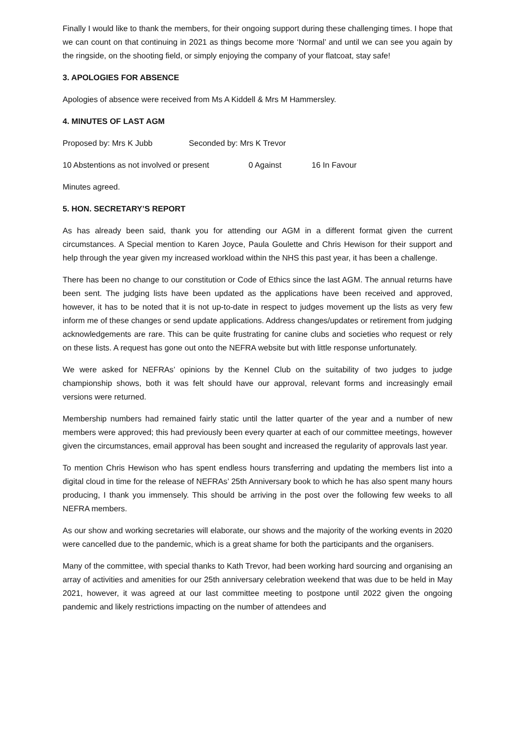Finally I would like to thank the members, for their ongoing support during these challenging times. I hope that we can count on that continuing in 2021 as things become more ‘Normal’ and until we can see you again by the ringside, on the shooting field, or simply enjoying the company of your flatcoat, stay safe!
3. APOLOGIES FOR ABSENCE
Apologies of absence were received from Ms A Kiddell & Mrs M Hammersley.
4. MINUTES OF LAST AGM
Proposed by: Mrs K Jubb Seconded by: Mrs K Trevor
10 Abstentions as not involved or present 0 Against 16 In Favour
Minutes agreed.
5. HON. SECRETARY’S REPORT
As has already been said, thank you for attending our AGM in a different format given the current circumstances. A Special mention to Karen Joyce, Paula Goulette and Chris Hewison for their support and help through the year given my increased workload within the NHS this past year, it has been a challenge.
There has been no change to our constitution or Code of Ethics since the last AGM. The annual returns have been sent. The judging lists have been updated as the applications have been received and approved, however, it has to be noted that it is not up-to-date in respect to judges movement up the lists as very few inform me of these changes or send update applications. Address changes/updates or retirement from judging acknowledgements are rare. This can be quite frustrating for canine clubs and societies who request or rely on these lists. A request has gone out onto the NEFRA website but with little response unfortunately.
We were asked for NEFRAs’ opinions by the Kennel Club on the suitability of two judges to judge championship shows, both it was felt should have our approval, relevant forms and increasingly email versions were returned.
Membership numbers had remained fairly static until the latter quarter of the year and a number of new members were approved; this had previously been every quarter at each of our committee meetings, however given the circumstances, email approval has been sought and increased the regularity of approvals last year.
To mention Chris Hewison who has spent endless hours transferring and updating the members list into a digital cloud in time for the release of NEFRAs’ 25th Anniversary book to which he has also spent many hours producing, I thank you immensely. This should be arriving in the post over the following few weeks to all NEFRA members.
As our show and working secretaries will elaborate, our shows and the majority of the working events in 2020 were cancelled due to the pandemic, which is a great shame for both the participants and the organisers.
Many of the committee, with special thanks to Kath Trevor, had been working hard sourcing and organising an array of activities and amenities for our 25th anniversary celebration weekend that was due to be held in May 2021, however, it was agreed at our last committee meeting to postpone until 2022 given the ongoing pandemic and likely restrictions impacting on the number of attendees and